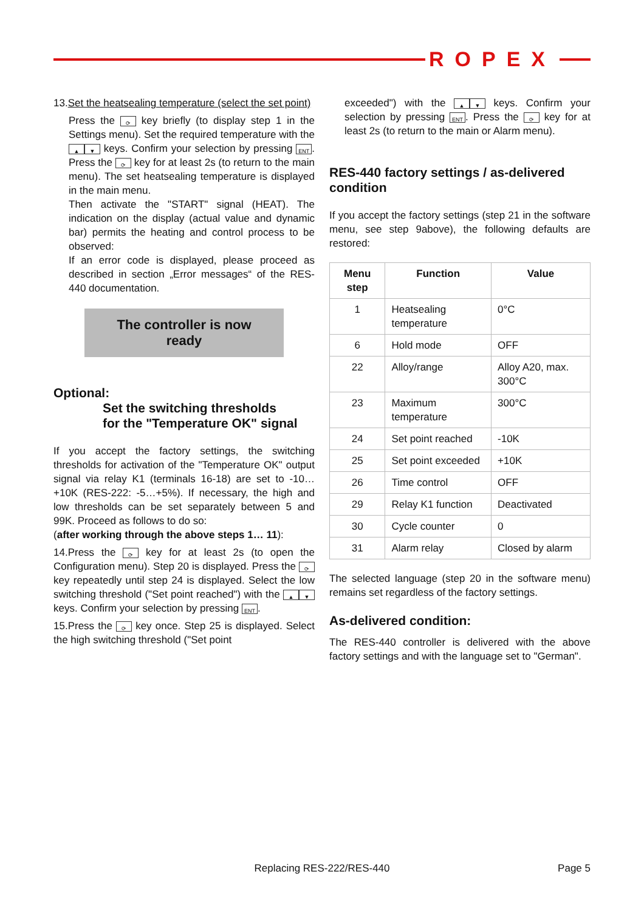ROPEX
13.Set the heatsealing temperature (select the set point)
Press the ⟳ key briefly (to display step 1 in the Settings menu). Set the required temperature with the ▲ ▼ keys. Confirm your selection by pressing ENT. Press the ⟳ key for at least 2s (to return to the main menu). The set heatsealing temperature is displayed in the main menu.
Then activate the "START" signal (HEAT). The indication on the display (actual value and dynamic bar) permits the heating and control process to be observed:
If an error code is displayed, please proceed as described in section „Error messages“ of the RES-440 documentation.
The controller is now
ready
Optional:
Set the switching thresholds
for the "Temperature OK" signal
If you accept the factory settings, the switching thresholds for activation of the "Temperature OK" output signal via relay K1 (terminals 16-18) are set to -10…+10K (RES-222: -5…+5%). If necessary, the high and low thresholds can be set separately between 5 and 99K. Proceed as follows to do so:
(after working through the above steps 1… 11):
14.Press the ⟳ key for at least 2s (to open the Configuration menu). Step 20 is displayed. Press the ⟳ key repeatedly until step 24 is displayed. Select the low switching threshold ("Set point reached") with the ▲ ▼ keys. Confirm your selection by pressing ENT.
15.Press the ⟳ key once. Step 25 is displayed. Select the high switching threshold ("Set point
exceeded") with the ▲ ▼ keys. Confirm your selection by pressing ENT. Press the ⟳ key for at least 2s (to return to the main or Alarm menu).
RES-440 factory settings / as-delivered condition
If you accept the factory settings (step 21 in the software menu, see step 9above), the following defaults are restored:
| Menu step | Function | Value |
| --- | --- | --- |
| 1 | Heatsealing temperature | 0°C |
| 6 | Hold mode | OFF |
| 22 | Alloy/range | Alloy A20, max. 300°C |
| 23 | Maximum temperature | 300°C |
| 24 | Set point reached | -10K |
| 25 | Set point exceeded | +10K |
| 26 | Time control | OFF |
| 29 | Relay K1 function | Deactivated |
| 30 | Cycle counter | 0 |
| 31 | Alarm relay | Closed by alarm |
The selected language (step 20 in the software menu) remains set regardless of the factory settings.
As-delivered condition:
The RES-440 controller is delivered with the above factory settings and with the language set to "German".
Replacing RES-222/RES-440 Page 5